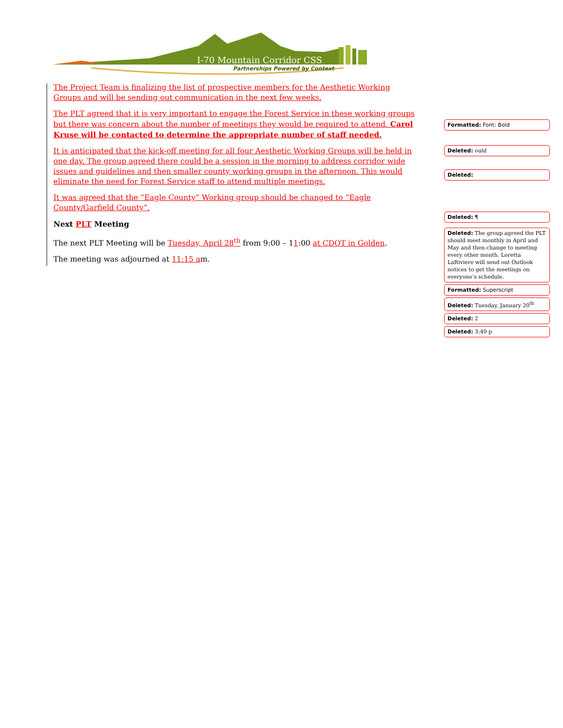I-70 Mountain Corridor CSS
Partnerships Powered by Context
The Project Team is finalizing the list of prospective members for the Aesthetic Working Groups and will be sending out communication in the next few weeks.
The PLT agreed that it is very important to engage the Forest Service in these working groups but there was concern about the number of meetings they would be required to attend. Carol Kruse will be contacted to determine the appropriate number of staff needed.
It is anticipated that the kick-off meeting for all four Aesthetic Working Groups will be held in one day. The group agreed there could be a session in the morning to address corridor wide issues and guidelines and then smaller county working groups in the afternoon. This would eliminate the need for Forest Service staff to attend multiple meetings.
It was agreed that the “Eagle County” Working group should be changed to “Eagle County/Garfield County”.
Next PLT Meeting
The next PLT Meeting will be Tuesday, April 28<sup>th</sup> from 9:00 – 11:00 at CDOT in Golden.
The meeting was adjourned at 11:15 am.
Formatted: Font: Bold
Deleted: ould
Deleted:
Deleted: ¶
Deleted: The group agreed the PLT should meet monthly in April and May and then change to meeting every other month. Loretta LaRiviere will send out Outlook notices to get the meetings on everyone’s schedule.
Formatted: Superscript
Deleted: Tuesday, January 20<sup>th</sup>
Deleted: 2
Deleted: 3:40 p